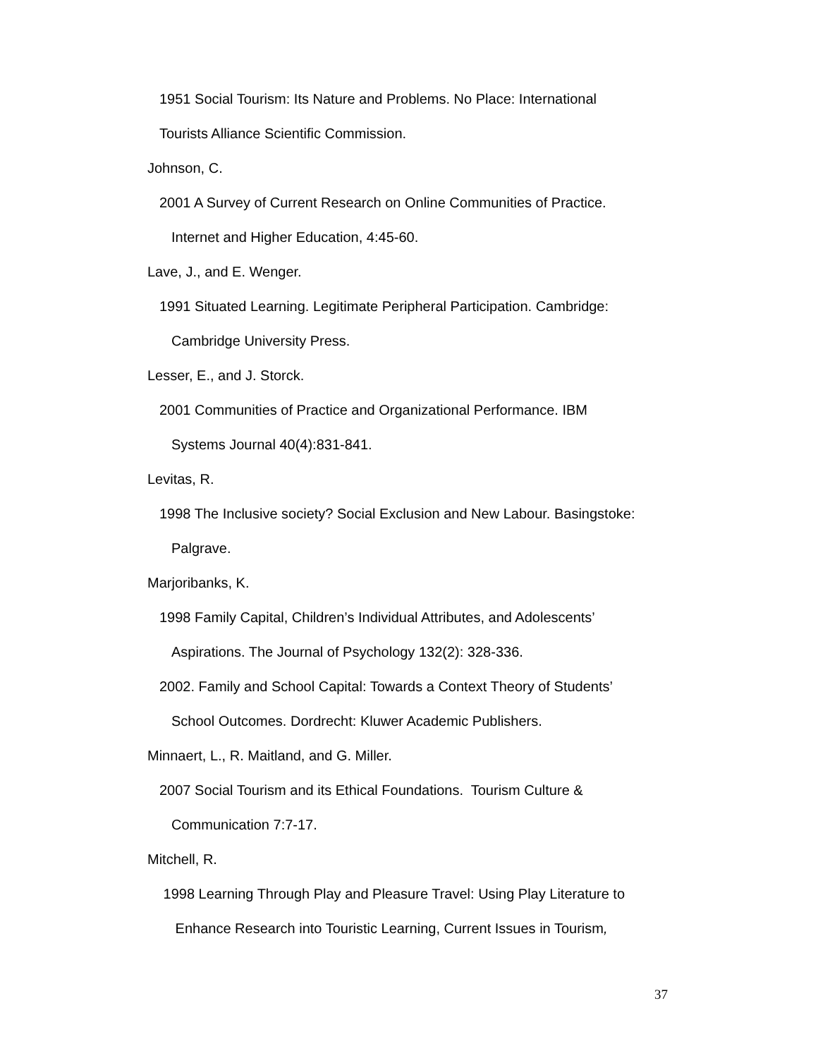1951 Social Tourism: Its Nature and Problems. No Place: International
Tourists Alliance Scientific Commission.
Johnson, C.
2001 A Survey of Current Research on Online Communities of Practice.
Internet and Higher Education, 4:45-60.
Lave, J., and E. Wenger.
1991 Situated Learning. Legitimate Peripheral Participation. Cambridge:
Cambridge University Press.
Lesser, E., and J. Storck.
2001 Communities of Practice and Organizational Performance. IBM
Systems Journal 40(4):831-841.
Levitas, R.
1998 The Inclusive society? Social Exclusion and New Labour. Basingstoke:
Palgrave.
Marjoribanks, K.
1998 Family Capital, Children’s Individual Attributes, and Adolescents’
Aspirations. The Journal of Psychology 132(2): 328-336.
2002. Family and School Capital: Towards a Context Theory of Students’
School Outcomes. Dordrecht: Kluwer Academic Publishers.
Minnaert, L., R. Maitland, and G. Miller.
2007 Social Tourism and its Ethical Foundations. Tourism Culture &
Communication 7:7-17.
Mitchell, R.
1998 Learning Through Play and Pleasure Travel: Using Play Literature to
Enhance Research into Touristic Learning, Current Issues in Tourism,
37